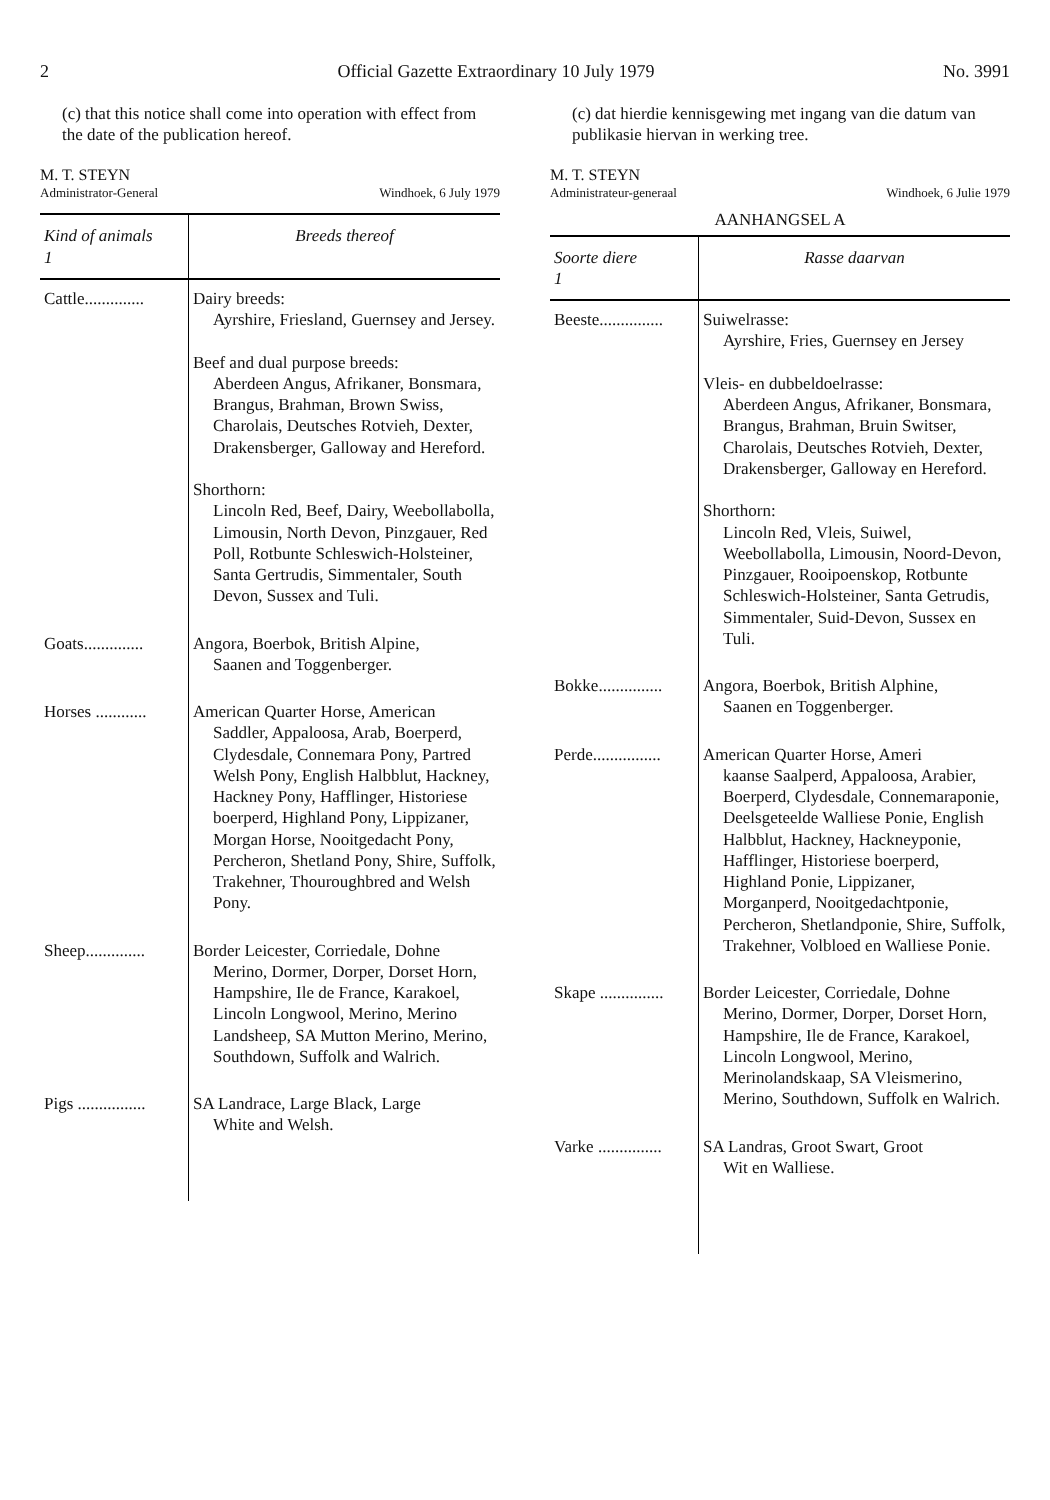2 Official Gazette Extraordinary 10 July 1979 No. 3991
(c) that this notice shall come into operation with effect from the date of the publication hereof.
M. T. STEYN
Administrator-General Windhoek, 6 July 1979
| Kind of animals 1 | Breeds thereof |
| --- | --- |
| Cattle.............. | Dairy breeds: Ayrshire, Friesland, Guernsey and Jersey. Beef and dual purpose breeds: Aberdeen Angus, Afrikaner, Bonsmara, Brangus, Brahman, Brown Swiss, Charolais, Deutsches Rotvieh, Dexter, Drakensberger, Galloway and Hereford. Shorthorn: Lincoln Red, Beef, Dairy, Weebollabolla, Limousin, North Devon, Pinzgauer, Red Poll, Rotbunte Schleswich-Holsteiner, Santa Gertrudis, Simmentaler, South Devon, Sussex and Tuli. |
| Goats.............. | Angora, Boerbok, British Alpine, Saanen and Toggenberger. |
| Horses ............ | American Quarter Horse, American Saddler, Appaloosa, Arab, Boerperd, Clydesdale, Connemara Pony, Partred Welsh Pony, English Halbblut, Hackney, Hackney Pony, Hafflinger, Historiese boerperd, Highland Pony, Lippizaner, Morgan Horse, Nooitgedacht Pony, Percheron, Shetland Pony, Shire, Suffolk, Trakehner, Thouroughbred and Welsh Pony. |
| Sheep.............. | Border Leicester, Corriedale, Dohne Merino, Dormer, Dorper, Dorset Horn, Hampshire, Ile de France, Karakoel, Lincoln Longwool, Merino, Merino Landsheep, SA Mutton Merino, Merino, Southdown, Suffolk and Walrich. |
| Pigs ................ | SA Landrace, Large Black, Large White and Welsh. |
(c) dat hierdie kennisgewing met ingang van die datum van publikasie hiervan in werking tree.
M. T. STEYN
Administrateur-generaal Windhoek, 6 Julie 1979
AANHANGSEL A
| Soorte diere 1 | Rasse daarvan |
| --- | --- |
| Beeste............... | Suiwelrasse: Ayrshire, Fries, Guernsey en Jersey Vleis- en dubbeldoelrasse: Aberdeen Angus, Afrikaner, Bonsmara, Brangus, Brahman, Bruin Switser, Charolais, Deutsches Rotvieh, Dexter, Drakensberger, Galloway en Hereford. Shorthorn: Lincoln Red, Vleis, Suiwel, Weebollabolla, Limousin, Noord-Devon, Pinzgauer, Rooipoenskop, Rotbunte Schleswich-Holsteiner, Santa Getrudis, Simmentaler, Suid-Devon, Sussex en Tuli. |
| Bokke............... | Angora, Boerbok, British Alphine, Saanen en Toggenberger. |
| Perde................ | American Quarter Horse, Ameri kaanse Saalperd, Appaloosa, Arabier, Boerperd, Clydesdale, Connemaraponie, Deelsgeteelde Walliese Ponie, English Halbblut, Hackney, Hackneyponie, Hafflinger, Historiese boerperd, Highland Ponie, Lippizaner, Morganperd, Nooitgedachtponie, Percheron, Shetlandponie, Shire, Suffolk, Trakehner, Volbloed en Walliese Ponie. |
| Skape ............... | Border Leicester, Corriedale, Dohne Merino, Dormer, Dorper, Dorset Horn, Hampshire, Ile de France, Karakoel, Lincoln Longwool, Merino, Merinolandskaap, SA Vleismerino, Merino, Southdown, Suffolk en Walrich. |
| Varke ............... | SA Landras, Groot Swart, Groot Wit en Walliese. |